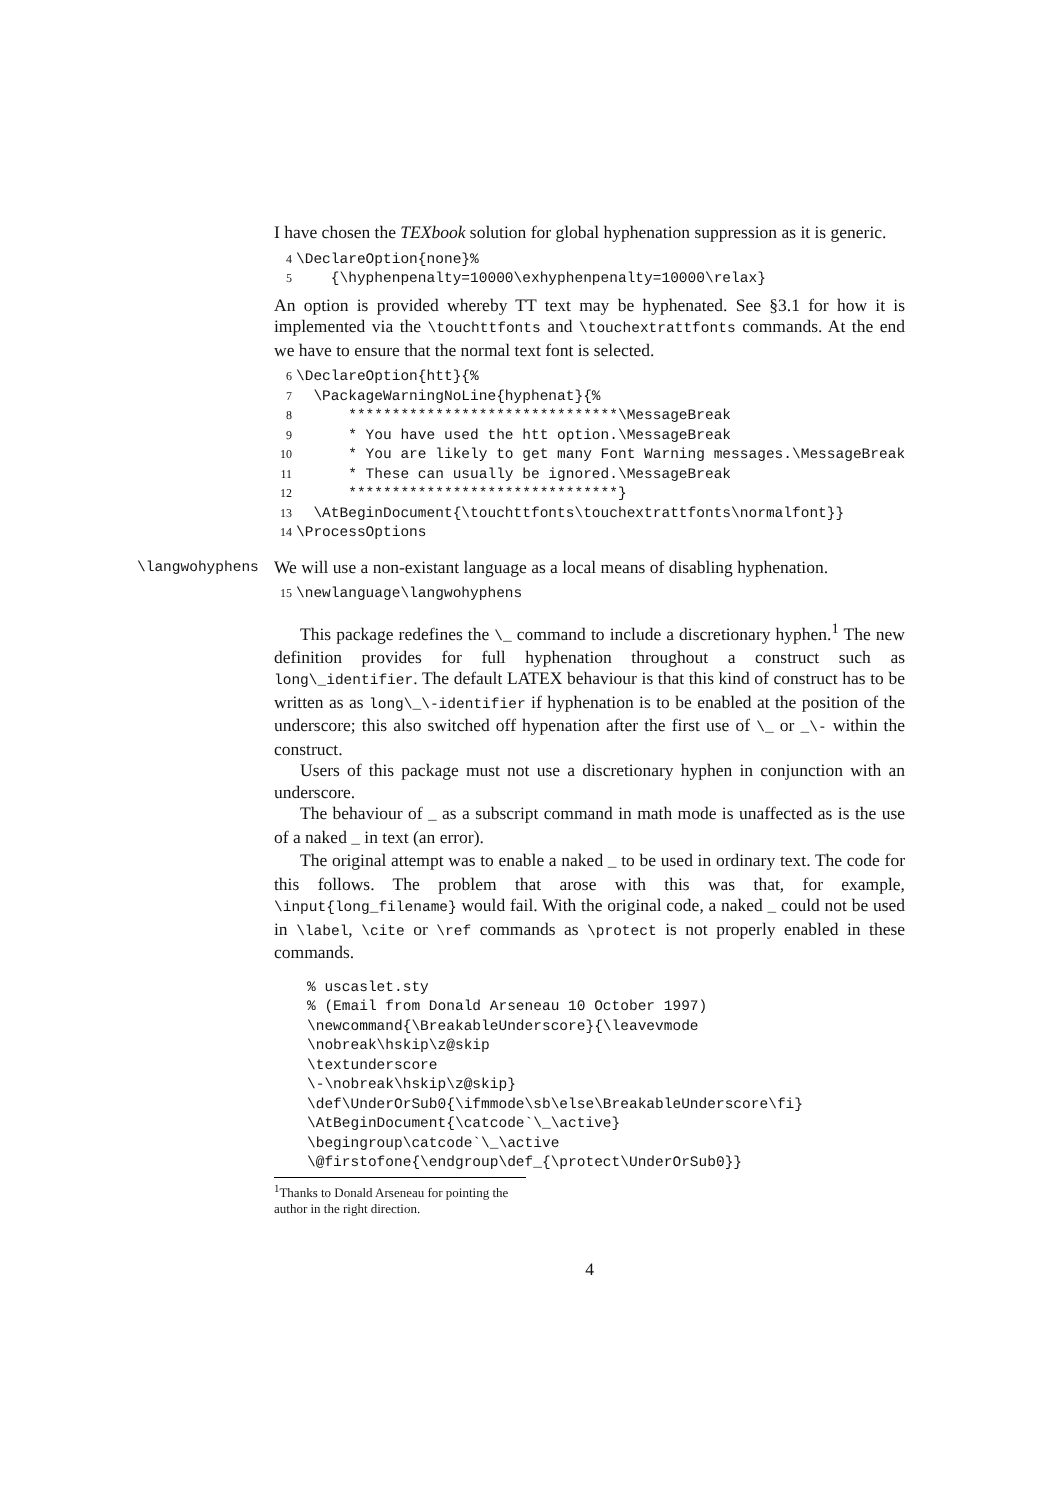I have chosen the TEXbook solution for global hyphenation suppression as it is generic.
4 \DeclareOption{none}% 5 {\hyphenpenalty=10000\exhyphenpenalty=10000\relax}
An option is provided whereby TT text may be hyphenated. See §3.1 for how it is implemented via the \touchttfonts and \touchextrattfonts commands. At the end we have to ensure that the normal text font is selected.
6 \DeclareOption{htt}{% 7 \PackageWarningNoLine{hyphenat}{% 8 *******************************\MessageBreak 9 * You have used the htt option.\MessageBreak 10 * You are likely to get many Font Warning messages.\MessageBreak 11 * These can usually be ignored.\MessageBreak 12 *******************************} 13 \AtBeginDocument{\touchttfonts\touchextrattfonts\normalfont}} 14 \ProcessOptions
\langwohyphens We will use a non-existant language as a local means of disabling hyphenation.
15 \newlanguage\langwohyphens
This package redefines the \_ command to include a discretionary hyphen.<sup>1</sup> The new definition provides for full hyphenation throughout a construct such as long\_identifier. The default LATEX behaviour is that this kind of construct has to be written as as long\_\-identifier if hyphenation is to be enabled at the position of the underscore; this also switched off hypenation after the first use of \_ or _\- within the construct.
Users of this package must not use a discretionary hyphen in conjunction with an underscore.
The behaviour of _ as a subscript command in math mode is unaffected as is the use of a naked _ in text (an error).
The original attempt was to enable a naked _ to be used in ordinary text. The code for this follows. The problem that arose with this was that, for example, \input{long_filename} would fail. With the original code, a naked _ could not be used in \label, \cite or \ref commands as \protect is not properly enabled in these commands.
% uscaslet.sty % (Email from Donald Arseneau 10 October 1997) \newcommand{\BreakableUnderscore}{\leavevmode \nobreak\hskip\z@skip \textunderscore \-\nobreak\hskip\z@skip} \def\UnderOrSub0{\ifmmode\sb\else\BreakableUnderscore\fi} \AtBeginDocument{\catcode`\_\active} \begingroup\catcode`\_\active \@firstofone{\endgroup\def_{\protect\UnderOrSub0}}
<sup>1</sup> Thanks to Donald Arseneau for pointing the author in the right direction.
4